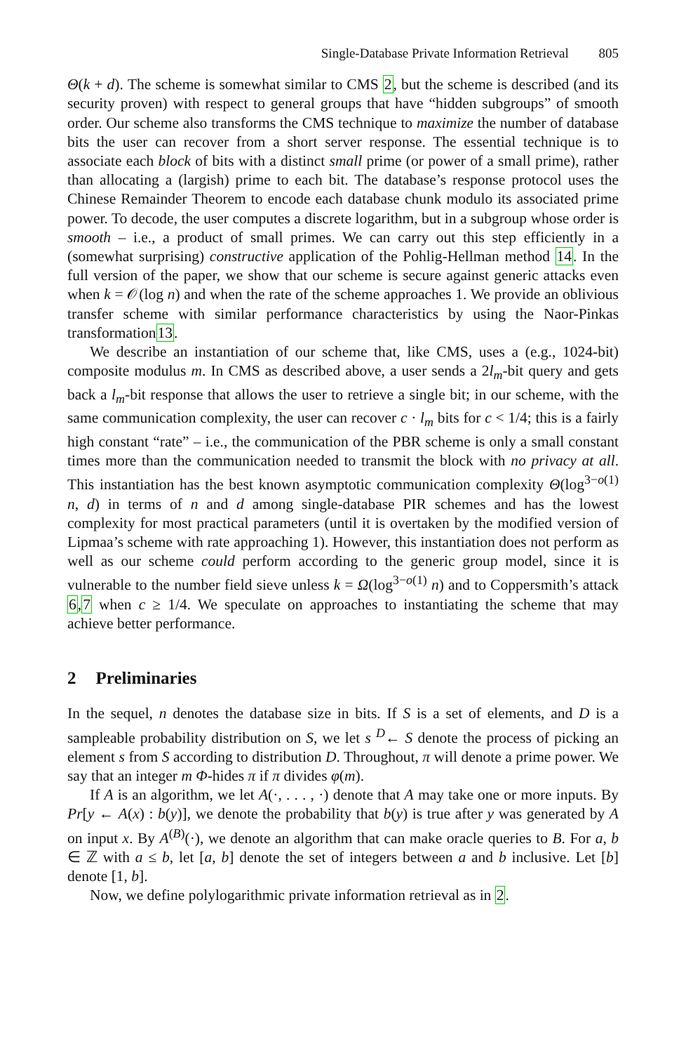Single-Database Private Information Retrieval 805
Θ(k + d). The scheme is somewhat similar to CMS 2, but the scheme is described (and its security proven) with respect to general groups that have “hidden subgroups” of smooth order. Our scheme also transforms the CMS technique to maximize the number of database bits the user can recover from a short server response. The essential technique is to associate each block of bits with a distinct small prime (or power of a small prime), rather than allocating a (largish) prime to each bit. The database’s response protocol uses the Chinese Remainder Theorem to encode each database chunk modulo its associated prime power. To decode, the user computes a discrete logarithm, but in a subgroup whose order is smooth – i.e., a product of small primes. We can carry out this step efficiently in a (somewhat surprising) constructive application of the Pohlig-Hellman method 14. In the full version of the paper, we show that our scheme is secure against generic attacks even when k = 𝒪(log n) and when the rate of the scheme approaches 1. We provide an oblivious transfer scheme with similar performance characteristics by using the Naor-Pinkas transformation13.
We describe an instantiation of our scheme that, like CMS, uses a (e.g., 1024-bit) composite modulus m. In CMS as described above, a user sends a 2l<sub>m</sub>-bit query and gets back a l<sub>m</sub>-bit response that allows the user to retrieve a single bit; in our scheme, with the same communication complexity, the user can recover c · l<sub>m</sub> bits for c < 1/4; this is a fairly high constant “rate” – i.e., the communication of the PBR scheme is only a small constant times more than the communication needed to transmit the block with no privacy at all. This instantiation has the best known asymptotic communication complexity Θ(log<sup>3−o(1)</sup> n, d) in terms of n and d among single-database PIR schemes and has the lowest complexity for most practical parameters (until it is overtaken by the modified version of Lipmaa’s scheme with rate approaching 1). However, this instantiation does not perform as well as our scheme could perform according to the generic group model, since it is vulnerable to the number field sieve unless k = Ω(log<sup>3−o(1)</sup> n) and to Coppersmith’s attack 6,7 when c ≥ 1/4. We speculate on approaches to instantiating the scheme that may achieve better performance.
2 Preliminaries
In the sequel, n denotes the database size in bits. If S is a set of elements, and D is a sampleable probability distribution on S, we let s <sup>D</sup>← S denote the process of picking an element s from S according to distribution D. Throughout, π will denote a prime power. We say that an integer m Φ-hides π if π divides φ(m).
If A is an algorithm, we let A(·, . . . , ·) denote that A may take one or more inputs. By Pr[y ← A(x) : b(y)], we denote the probability that b(y) is true after y was generated by A on input x. By A<sup>(B)</sup>(·), we denote an algorithm that can make oracle queries to B. For a, b ∈ ℤ with a ≤ b, let [a, b] denote the set of integers between a and b inclusive. Let [b] denote [1, b].
Now, we define polylogarithmic private information retrieval as in 2.